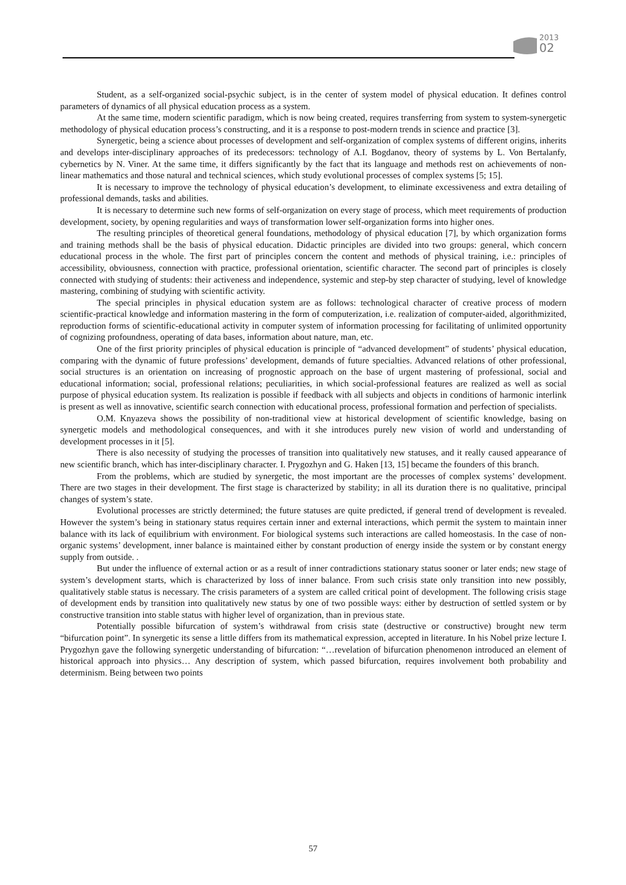2013
02
Student, as a self-organized social-psychic subject, is in the center of system model of physical education. It defines control parameters of dynamics of all physical education process as a system.
At the same time, modern scientific paradigm, which is now being created, requires transferring from system to system-synergetic methodology of physical education process’s constructing, and it is a response to post-modern trends in science and practice [3].
Synergetic, being a science about processes of development and self-organization of complex systems of different origins, inherits and develops inter-disciplinary approaches of its predecessors: technology of A.I. Bogdanov, theory of systems by L. Von Bertalanfy, cybernetics by N. Viner. At the same time, it differs significantly by the fact that its language and methods rest on achievements of non-linear mathematics and those natural and technical sciences, which study evolutional processes of complex systems [5; 15].
It is necessary to improve the technology of physical education’s development, to eliminate excessiveness and extra detailing of professional demands, tasks and abilities.
It is necessary to determine such new forms of self-organization on every stage of process, which meet requirements of production development, society, by opening regularities and ways of transformation lower self-organization forms into higher ones.
The resulting principles of theoretical general foundations, methodology of physical education [7], by which organization forms and training methods shall be the basis of physical education. Didactic principles are divided into two groups: general, which concern educational process in the whole. The first part of principles concern the content and methods of physical training, i.e.: principles of accessibility, obviousness, connection with practice, professional orientation, scientific character. The second part of principles is closely connected with studying of students: their activeness and independence, systemic and step-by step character of studying, level of knowledge mastering, combining of studying with scientific activity.
The special principles in physical education system are as follows: technological character of creative process of modern scientific-practical knowledge and information mastering in the form of computerization, i.e. realization of computer-aided, algorithmizited, reproduction forms of scientific-educational activity in computer system of information processing for facilitating of unlimited opportunity of cognizing profoundness, operating of data bases, information about nature, man, etc.
One of the first priority principles of physical education is principle of “advanced development” of students’ physical education, comparing with the dynamic of future professions’ development, demands of future specialties. Advanced relations of other professional, social structures is an orientation on increasing of prognostic approach on the base of urgent mastering of professional, social and educational information; social, professional relations; peculiarities, in which social-professional features are realized as well as social purpose of physical education system. Its realization is possible if feedback with all subjects and objects in conditions of harmonic interlink is present as well as innovative, scientific search connection with educational process, professional formation and perfection of specialists.
O.M. Knyazeva shows the possibility of non-traditional view at historical development of scientific knowledge, basing on synergetic models and methodological consequences, and with it she introduces purely new vision of world and understanding of development processes in it [5].
There is also necessity of studying the processes of transition into qualitatively new statuses, and it really caused appearance of new scientific branch, which has inter-disciplinary character. I. Prygozhyn and G. Haken [13, 15] became the founders of this branch.
From the problems, which are studied by synergetic, the most important are the processes of complex systems’ development. There are two stages in their development. The first stage is characterized by stability; in all its duration there is no qualitative, principal changes of system’s state.
Evolutional processes are strictly determined; the future statuses are quite predicted, if general trend of development is revealed. However the system’s being in stationary status requires certain inner and external interactions, which permit the system to maintain inner balance with its lack of equilibrium with environment. For biological systems such interactions are called homeostasis. In the case of non-organic systems’ development, inner balance is maintained either by constant production of energy inside the system or by constant energy supply from outside. .
But under the influence of external action or as a result of inner contradictions stationary status sooner or later ends; new stage of system’s development starts, which is characterized by loss of inner balance. From such crisis state only transition into new possibly, qualitatively stable status is necessary. The crisis parameters of a system are called critical point of development. The following crisis stage of development ends by transition into qualitatively new status by one of two possible ways: either by destruction of settled system or by constructive transition into stable status with higher level of organization, than in previous state.
Potentially possible bifurcation of system’s withdrawal from crisis state (destructive or constructive) brought new term “bifurcation point”. In synergetic its sense a little differs from its mathematical expression, accepted in literature. In his Nobel prize lecture I. Prygozhyn gave the following synergetic understanding of bifurcation: “…revelation of bifurcation phenomenon introduced an element of historical approach into physics… Any description of system, which passed bifurcation, requires involvement both probability and determinism. Being between two points
57